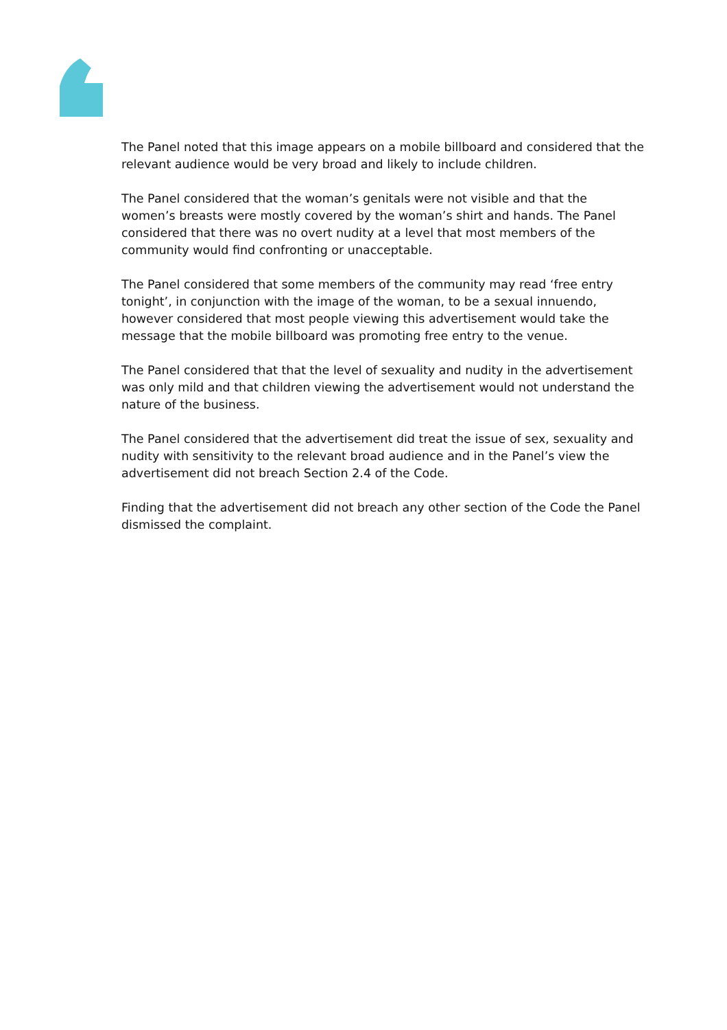The Panel noted that this image appears on a mobile billboard and considered that the relevant audience would be very broad and likely to include children.
The Panel considered that the woman’s genitals were not visible and that the women’s breasts were mostly covered by the woman’s shirt and hands. The Panel considered that there was no overt nudity at a level that most members of the community would find confronting or unacceptable.
The Panel considered that some members of the community may read ‘free entry tonight’, in conjunction with the image of the woman, to be a sexual innuendo, however considered that most people viewing this advertisement would take the message that the mobile billboard was promoting free entry to the venue.
The Panel considered that that the level of sexuality and nudity in the advertisement was only mild and that children viewing the advertisement would not understand the nature of the business.
The Panel considered that the advertisement did treat the issue of sex, sexuality and nudity with sensitivity to the relevant broad audience and in the Panel’s view the advertisement did not breach Section 2.4 of the Code.
Finding that the advertisement did not breach any other section of the Code the Panel dismissed the complaint.